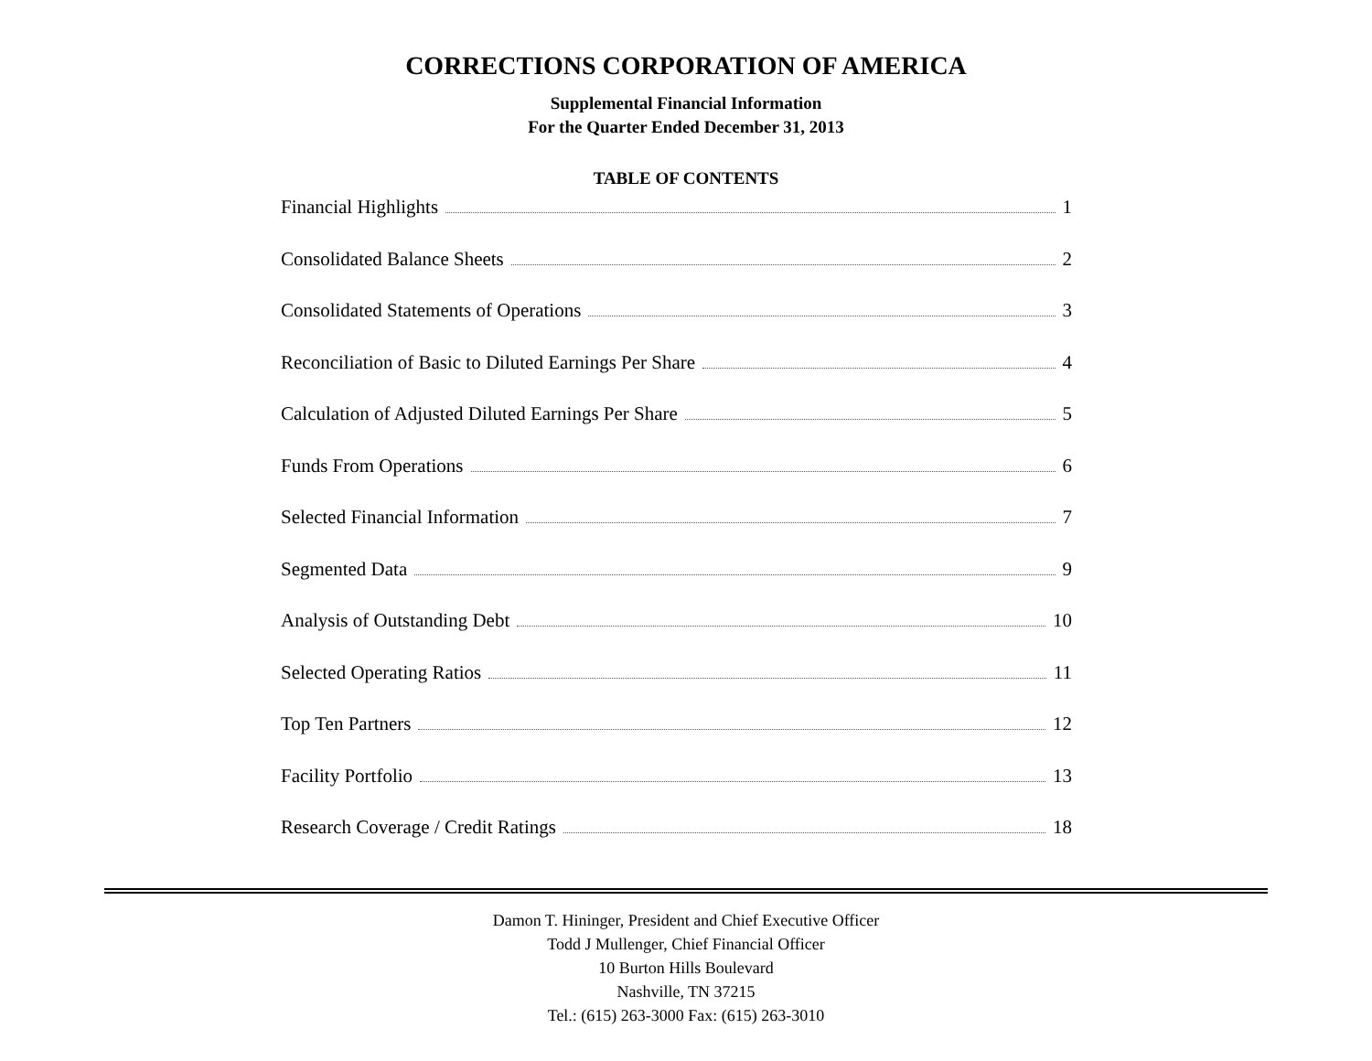CORRECTIONS CORPORATION OF AMERICA
Supplemental Financial Information
For the Quarter Ended December 31, 2013
TABLE OF CONTENTS
Financial Highlights 1
Consolidated Balance Sheets 2
Consolidated Statements of Operations 3
Reconciliation of Basic to Diluted Earnings Per Share 4
Calculation of Adjusted Diluted Earnings Per Share 5
Funds From Operations 6
Selected Financial Information 7
Segmented Data 9
Analysis of Outstanding Debt 10
Selected Operating Ratios 11
Top Ten Partners 12
Facility Portfolio 13
Research Coverage / Credit Ratings 18
Damon T. Hininger, President and Chief Executive Officer
Todd J Mullenger, Chief Financial Officer
10 Burton Hills Boulevard
Nashville, TN 37215
Tel.: (615) 263-3000 Fax: (615) 263-3010